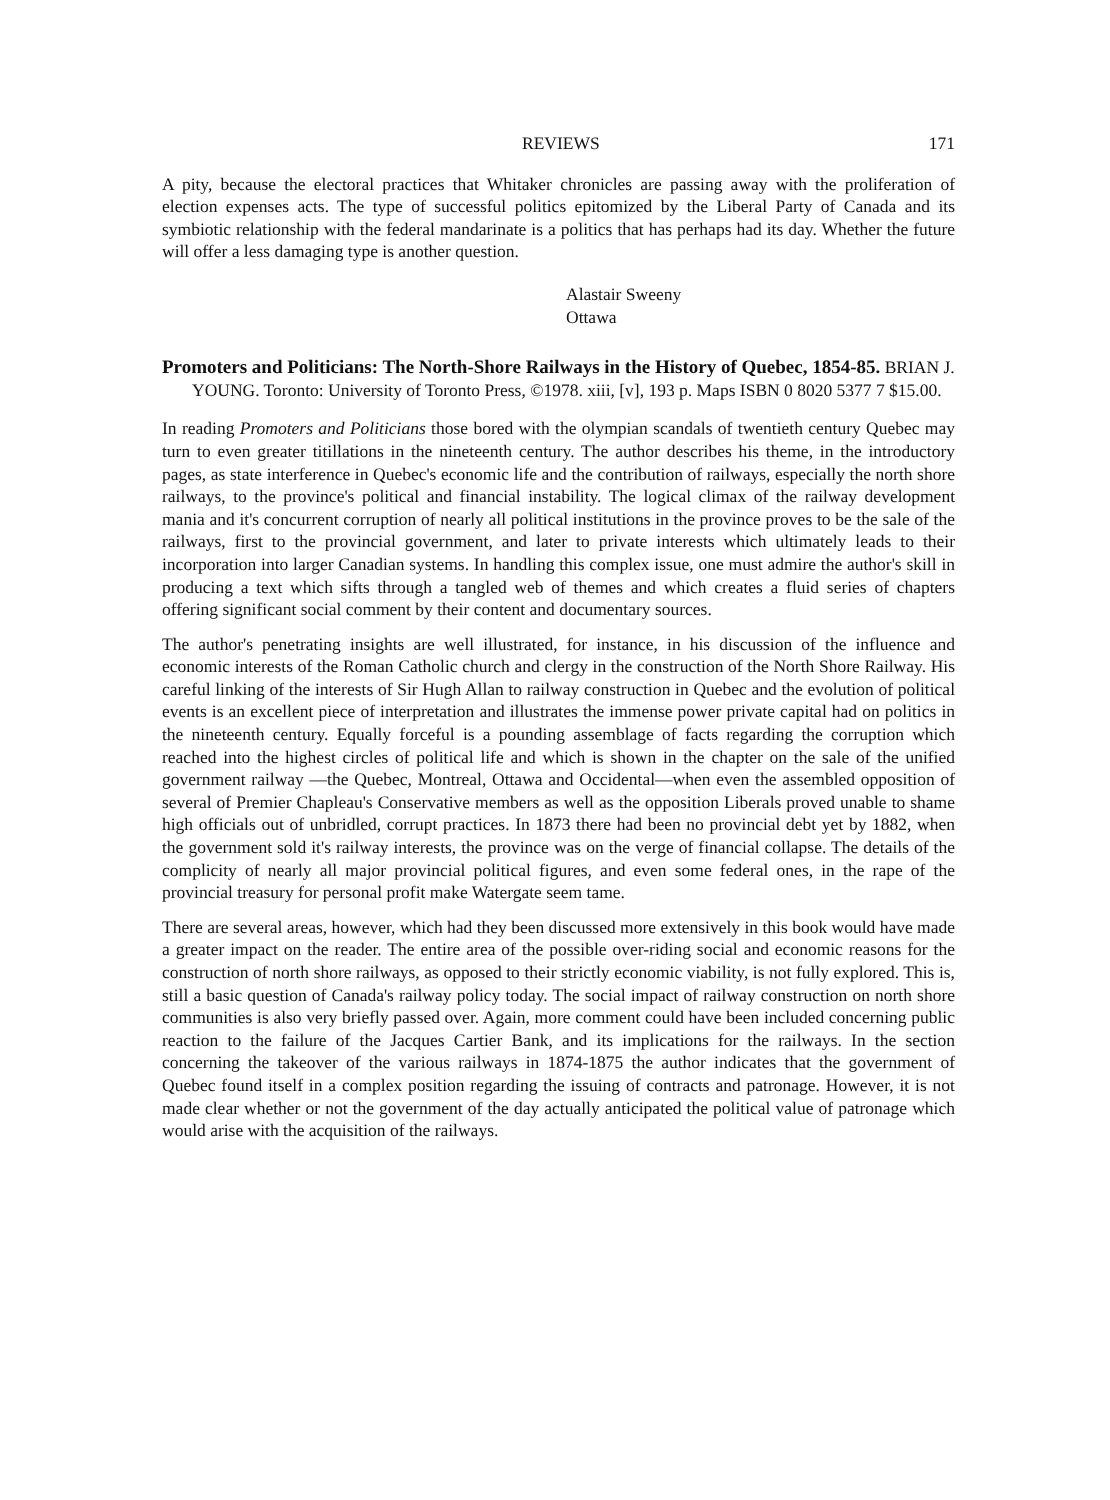REVIEWS 171
A pity, because the electoral practices that Whitaker chronicles are passing away with the proliferation of election expenses acts. The type of successful politics epitomized by the Liberal Party of Canada and its symbiotic relationship with the federal mandarinate is a politics that has perhaps had its day. Whether the future will offer a less damaging type is another question.
Alastair Sweeny
Ottawa
Promoters and Politicians: The North-Shore Railways in the History of Quebec, 1854-85. BRIAN J. YOUNG. Toronto: University of Toronto Press, ©1978. xiii, [v], 193 p. Maps ISBN 0 8020 5377 7 $15.00.
In reading Promoters and Politicians those bored with the olympian scandals of twentieth century Quebec may turn to even greater titillations in the nineteenth century. The author describes his theme, in the introductory pages, as state interference in Quebec's economic life and the contribution of railways, especially the north shore railways, to the province's political and financial instability. The logical climax of the railway development mania and it's concurrent corruption of nearly all political institutions in the province proves to be the sale of the railways, first to the provincial government, and later to private interests which ultimately leads to their incorporation into larger Canadian systems. In handling this complex issue, one must admire the author's skill in producing a text which sifts through a tangled web of themes and which creates a fluid series of chapters offering significant social comment by their content and documentary sources.
The author's penetrating insights are well illustrated, for instance, in his discussion of the influence and economic interests of the Roman Catholic church and clergy in the construction of the North Shore Railway. His careful linking of the interests of Sir Hugh Allan to railway construction in Quebec and the evolution of political events is an excellent piece of interpretation and illustrates the immense power private capital had on politics in the nineteenth century. Equally forceful is a pounding assemblage of facts regarding the corruption which reached into the highest circles of political life and which is shown in the chapter on the sale of the unified government railway —the Quebec, Montreal, Ottawa and Occidental—when even the assembled opposition of several of Premier Chapleau's Conservative members as well as the opposition Liberals proved unable to shame high officials out of unbridled, corrupt practices. In 1873 there had been no provincial debt yet by 1882, when the government sold it's railway interests, the province was on the verge of financial collapse. The details of the complicity of nearly all major provincial political figures, and even some federal ones, in the rape of the provincial treasury for personal profit make Watergate seem tame.
There are several areas, however, which had they been discussed more extensively in this book would have made a greater impact on the reader. The entire area of the possible over-riding social and economic reasons for the construction of north shore railways, as opposed to their strictly economic viability, is not fully explored. This is, still a basic question of Canada's railway policy today. The social impact of railway construction on north shore communities is also very briefly passed over. Again, more comment could have been included concerning public reaction to the failure of the Jacques Cartier Bank, and its implications for the railways. In the section concerning the takeover of the various railways in 1874-1875 the author indicates that the government of Quebec found itself in a complex position regarding the issuing of contracts and patronage. However, it is not made clear whether or not the government of the day actually anticipated the political value of patronage which would arise with the acquisition of the railways.